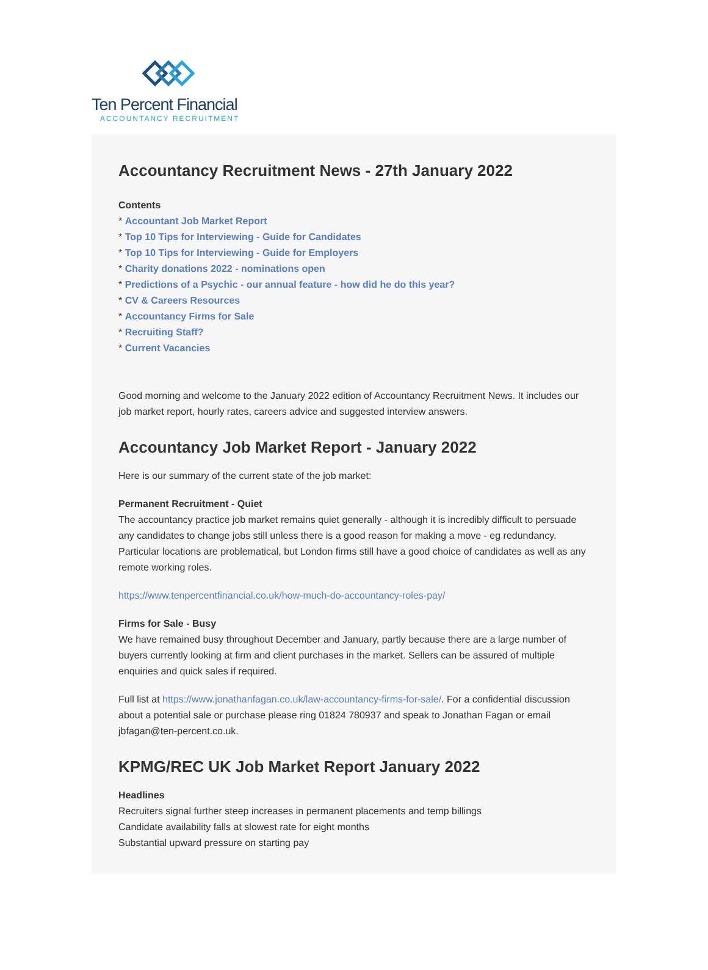Ten Percent Financial
ACCOUNTANCY RECRUITMENT
Accountancy Recruitment News - 27th January 2022
Contents
* Accountant Job Market Report
* Top 10 Tips for Interviewing - Guide for Candidates
* Top 10 Tips for Interviewing - Guide for Employers
* Charity donations 2022 - nominations open
* Predictions of a Psychic - our annual feature - how did he do this year?
* CV & Careers Resources
* Accountancy Firms for Sale
* Recruiting Staff?
* Current Vacancies
Good morning and welcome to the January 2022 edition of Accountancy Recruitment News. It includes our job market report, hourly rates, careers advice and suggested interview answers.
Accountancy Job Market Report - January 2022
Here is our summary of the current state of the job market:
Permanent Recruitment - Quiet
The accountancy practice job market remains quiet generally - although it is incredibly difficult to persuade any candidates to change jobs still unless there is a good reason for making a move - eg redundancy. Particular locations are problematical, but London firms still have a good choice of candidates as well as any remote working roles.
https://www.tenpercentfinancial.co.uk/how-much-do-accountancy-roles-pay/
Firms for Sale - Busy
We have remained busy throughout December and January, partly because there are a large number of buyers currently looking at firm and client purchases in the market. Sellers can be assured of multiple enquiries and quick sales if required.
Full list at https://www.jonathanfagan.co.uk/law-accountancy-firms-for-sale/. For a confidential discussion about a potential sale or purchase please ring 01824 780937 and speak to Jonathan Fagan or email jbfagan@ten-percent.co.uk.
KPMG/REC UK Job Market Report January 2022
Headlines
Recruiters signal further steep increases in permanent placements and temp billings
Candidate availability falls at slowest rate for eight months
Substantial upward pressure on starting pay